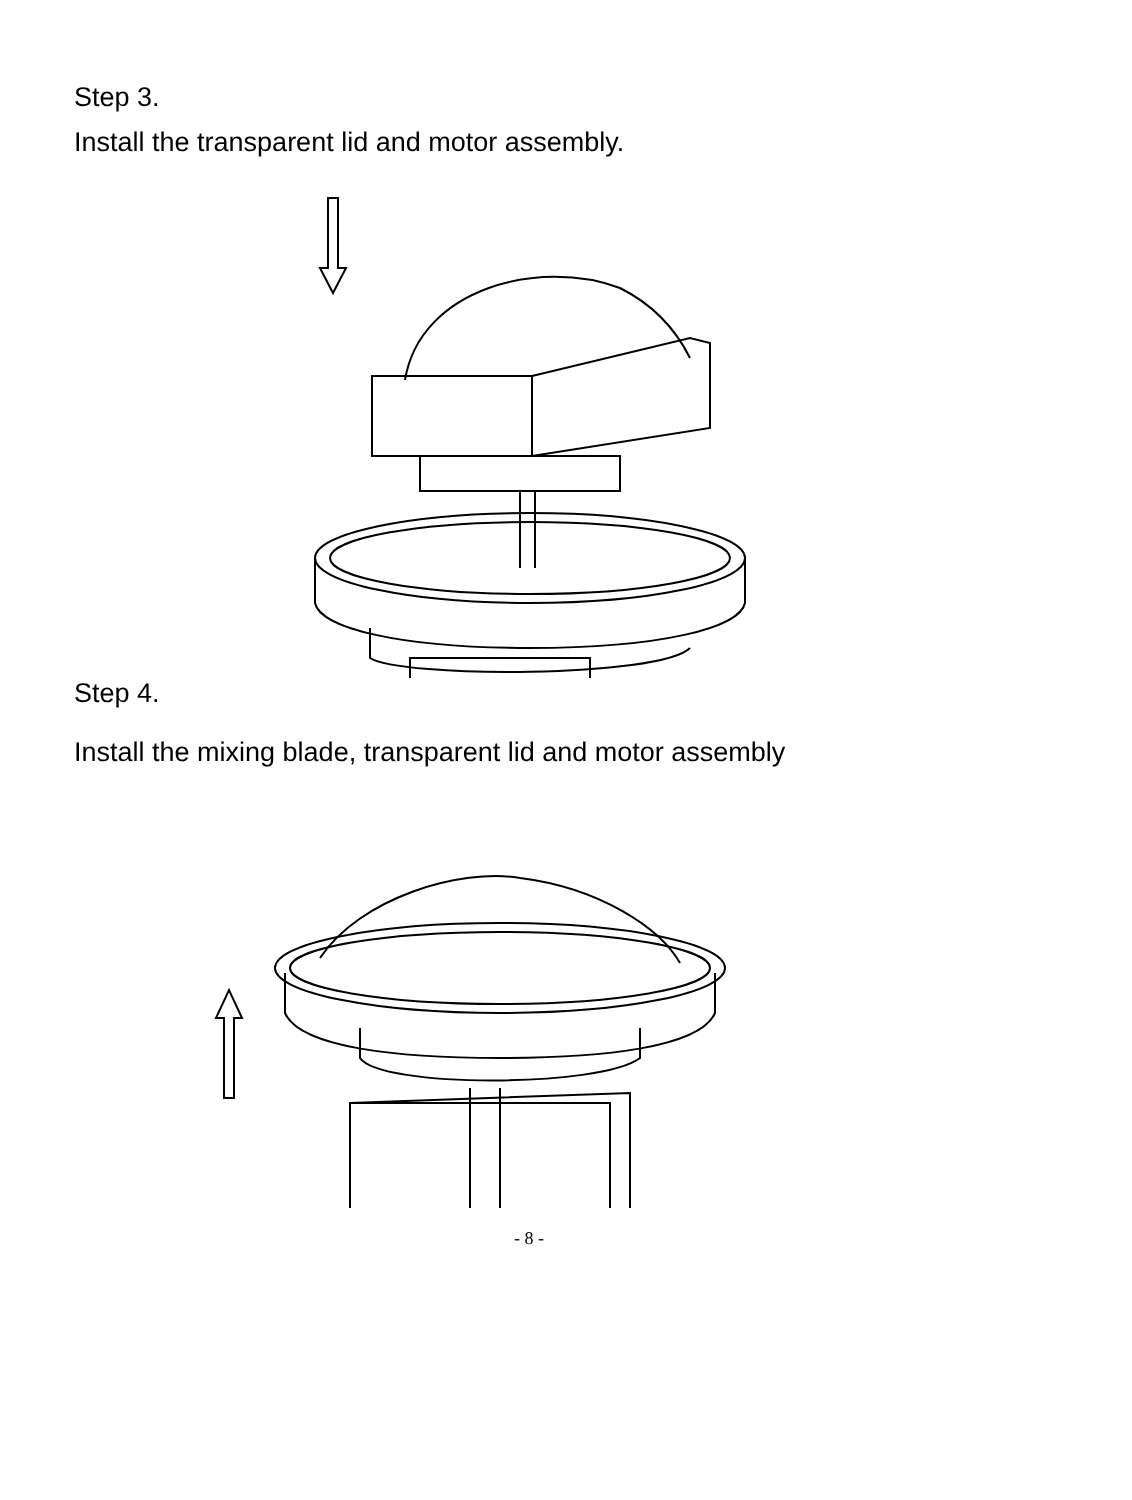Step 3.
Install the transparent lid and motor assembly.
Step 4.
Install the mixing blade, transparent lid and motor assembly
- 8 -